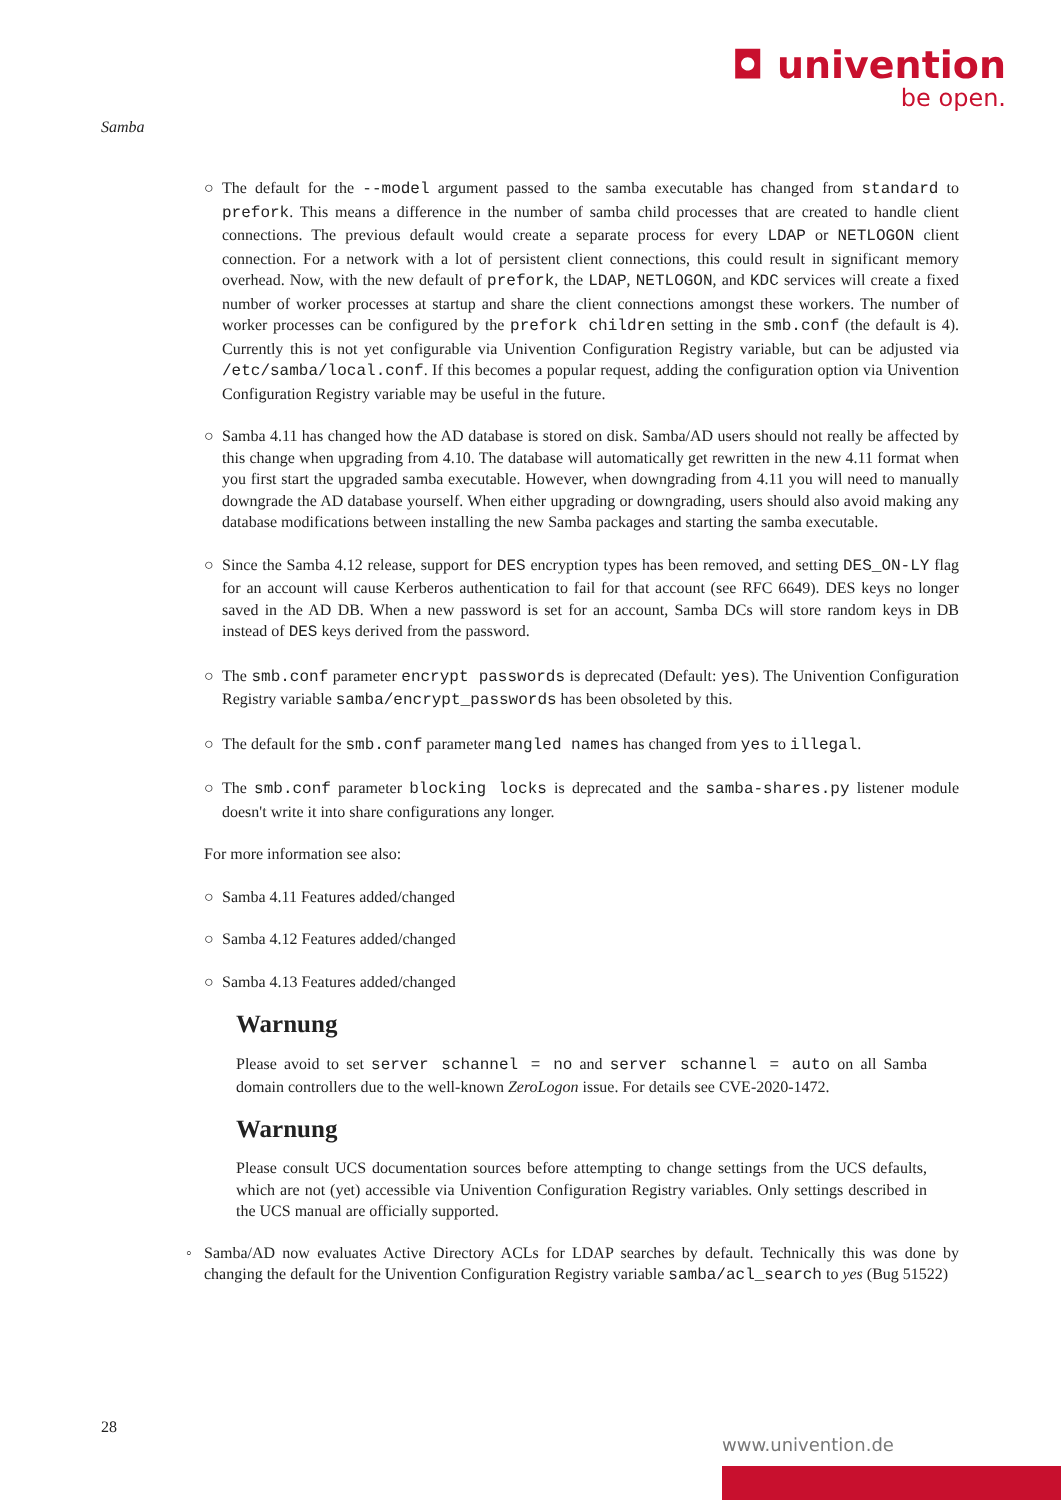◘ univention
be open.
Samba
○ The default for the --model argument passed to the samba executable has changed from standard to prefork. This means a difference in the number of samba child processes that are created to handle client connections. The previous default would create a separate process for every LDAP or NETLOGON client connection. For a network with a lot of persistent client connections, this could result in significant memory overhead. Now, with the new default of prefork, the LDAP, NETLOGON, and KDC services will create a fixed number of worker processes at startup and share the client connections amongst these workers. The number of worker processes can be configured by the prefork children setting in the smb.conf (the default is 4). Currently this is not yet configurable via Univention Configuration Registry variable, but can be adjusted via /etc/samba/local.conf. If this becomes a popular request, adding the configuration option via Univention Configuration Registry variable may be useful in the future.
○ Samba 4.11 has changed how the AD database is stored on disk. Samba/AD users should not really be affected by this change when upgrading from 4.10. The database will automatically get rewritten in the new 4.11 format when you first start the upgraded samba executable. However, when downgrading from 4.11 you will need to manually downgrade the AD database yourself. When either upgrading or downgrading, users should also avoid making any database modifications between installing the new Samba packages and starting the samba executable.
○ Since the Samba 4.12 release, support for DES encryption types has been removed, and setting DES_ON-LY flag for an account will cause Kerberos authentication to fail for that account (see RFC 6649). DES keys no longer saved in the AD DB. When a new password is set for an account, Samba DCs will store random keys in DB instead of DES keys derived from the password.
○ The smb.conf parameter encrypt passwords is deprecated (Default: yes). The Univention Configuration Registry variable samba/encrypt_passwords has been obsoleted by this.
○ The default for the smb.conf parameter mangled names has changed from yes to illegal.
○ The smb.conf parameter blocking locks is deprecated and the samba-shares.py listener module doesn't write it into share configurations any longer.
For more information see also:
○ Samba 4.11 Features added/changed
○ Samba 4.12 Features added/changed
○ Samba 4.13 Features added/changed
Warnung
Please avoid to set server schannel = no and server schannel = auto on all Samba domain controllers due to the well-known ZeroLogon issue. For details see CVE-2020-1472.
Warnung
Please consult UCS documentation sources before attempting to change settings from the UCS defaults, which are not (yet) accessible via Univention Configuration Registry variables. Only settings described in the UCS manual are officially supported.
◦ Samba/AD now evaluates Active Directory ACLs for LDAP searches by default. Technically this was done by changing the default for the Univention Configuration Registry variable samba/acl_search to yes (Bug 51522)
28
www.univention.de